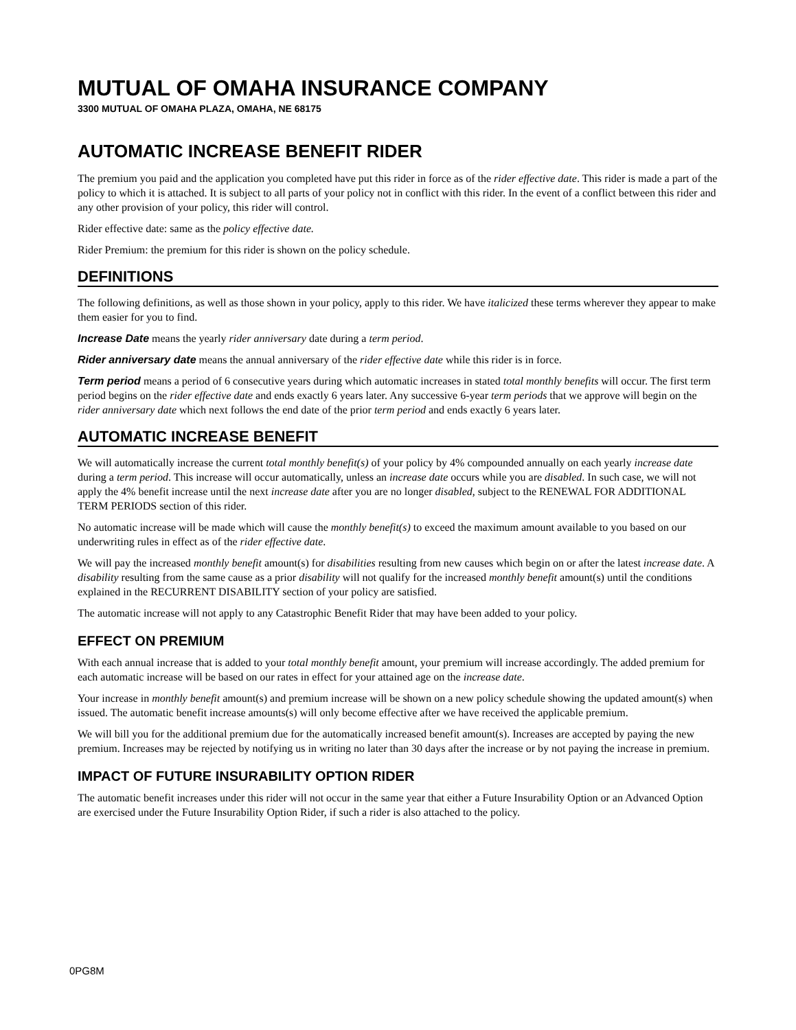MUTUAL OF OMAHA INSURANCE COMPANY
3300 MUTUAL OF OMAHA PLAZA, OMAHA, NE 68175
AUTOMATIC INCREASE BENEFIT RIDER
The premium you paid and the application you completed have put this rider in force as of the rider effective date. This rider is made a part of the policy to which it is attached. It is subject to all parts of your policy not in conflict with this rider. In the event of a conflict between this rider and any other provision of your policy, this rider will control.
Rider effective date: same as the policy effective date.
Rider Premium: the premium for this rider is shown on the policy schedule.
DEFINITIONS
The following definitions, as well as those shown in your policy, apply to this rider. We have italicized these terms wherever they appear to make them easier for you to find.
Increase Date means the yearly rider anniversary date during a term period.
Rider anniversary date means the annual anniversary of the rider effective date while this rider is in force.
Term period means a period of 6 consecutive years during which automatic increases in stated total monthly benefits will occur. The first term period begins on the rider effective date and ends exactly 6 years later. Any successive 6-year term periods that we approve will begin on the rider anniversary date which next follows the end date of the prior term period and ends exactly 6 years later.
AUTOMATIC INCREASE BENEFIT
We will automatically increase the current total monthly benefit(s) of your policy by 4% compounded annually on each yearly increase date during a term period. This increase will occur automatically, unless an increase date occurs while you are disabled. In such case, we will not apply the 4% benefit increase until the next increase date after you are no longer disabled, subject to the RENEWAL FOR ADDITIONAL TERM PERIODS section of this rider.
No automatic increase will be made which will cause the monthly benefit(s) to exceed the maximum amount available to you based on our underwriting rules in effect as of the rider effective date.
We will pay the increased monthly benefit amount(s) for disabilities resulting from new causes which begin on or after the latest increase date. A disability resulting from the same cause as a prior disability will not qualify for the increased monthly benefit amount(s) until the conditions explained in the RECURRENT DISABILITY section of your policy are satisfied.
The automatic increase will not apply to any Catastrophic Benefit Rider that may have been added to your policy.
EFFECT ON PREMIUM
With each annual increase that is added to your total monthly benefit amount, your premium will increase accordingly. The added premium for each automatic increase will be based on our rates in effect for your attained age on the increase date.
Your increase in monthly benefit amount(s) and premium increase will be shown on a new policy schedule showing the updated amount(s) when issued. The automatic benefit increase amounts(s) will only become effective after we have received the applicable premium.
We will bill you for the additional premium due for the automatically increased benefit amount(s). Increases are accepted by paying the new premium. Increases may be rejected by notifying us in writing no later than 30 days after the increase or by not paying the increase in premium.
IMPACT OF FUTURE INSURABILITY OPTION RIDER
The automatic benefit increases under this rider will not occur in the same year that either a Future Insurability Option or an Advanced Option are exercised under the Future Insurability Option Rider, if such a rider is also attached to the policy.
0PG8M